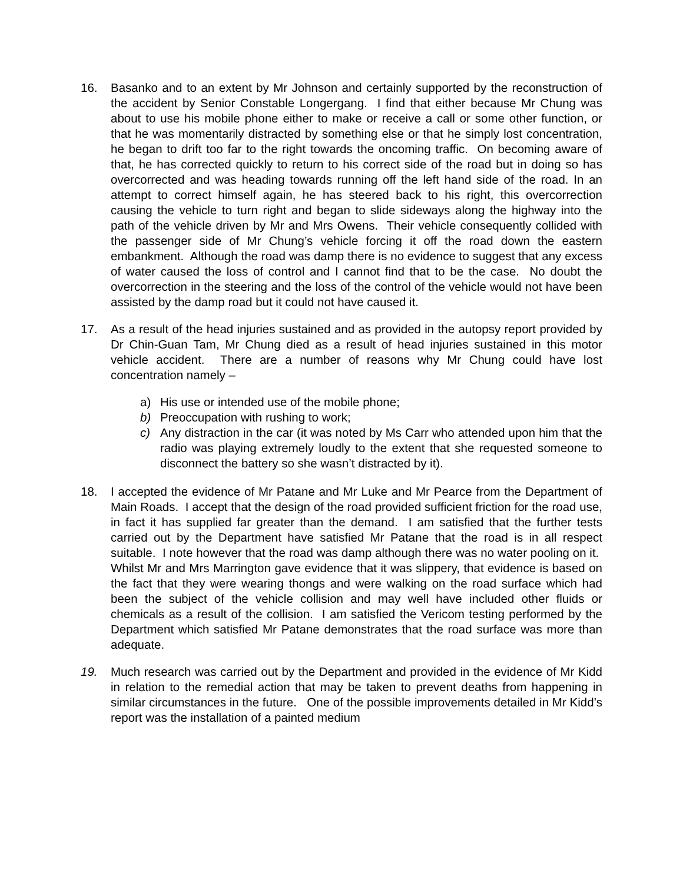16. Basanko and to an extent by Mr Johnson and certainly supported by the reconstruction of the accident by Senior Constable Longergang. I find that either because Mr Chung was about to use his mobile phone either to make or receive a call or some other function, or that he was momentarily distracted by something else or that he simply lost concentration, he began to drift too far to the right towards the oncoming traffic. On becoming aware of that, he has corrected quickly to return to his correct side of the road but in doing so has overcorrected and was heading towards running off the left hand side of the road. In an attempt to correct himself again, he has steered back to his right, this overcorrection causing the vehicle to turn right and began to slide sideways along the highway into the path of the vehicle driven by Mr and Mrs Owens. Their vehicle consequently collided with the passenger side of Mr Chung’s vehicle forcing it off the road down the eastern embankment. Although the road was damp there is no evidence to suggest that any excess of water caused the loss of control and I cannot find that to be the case. No doubt the overcorrection in the steering and the loss of the control of the vehicle would not have been assisted by the damp road but it could not have caused it.
17. As a result of the head injuries sustained and as provided in the autopsy report provided by Dr Chin-Guan Tam, Mr Chung died as a result of head injuries sustained in this motor vehicle accident. There are a number of reasons why Mr Chung could have lost concentration namely –
a) His use or intended use of the mobile phone;
b) Preoccupation with rushing to work;
c) Any distraction in the car (it was noted by Ms Carr who attended upon him that the radio was playing extremely loudly to the extent that she requested someone to disconnect the battery so she wasn’t distracted by it).
18. I accepted the evidence of Mr Patane and Mr Luke and Mr Pearce from the Department of Main Roads. I accept that the design of the road provided sufficient friction for the road use, in fact it has supplied far greater than the demand. I am satisfied that the further tests carried out by the Department have satisfied Mr Patane that the road is in all respect suitable. I note however that the road was damp although there was no water pooling on it. Whilst Mr and Mrs Marrington gave evidence that it was slippery, that evidence is based on the fact that they were wearing thongs and were walking on the road surface which had been the subject of the vehicle collision and may well have included other fluids or chemicals as a result of the collision. I am satisfied the Vericom testing performed by the Department which satisfied Mr Patane demonstrates that the road surface was more than adequate.
19. Much research was carried out by the Department and provided in the evidence of Mr Kidd in relation to the remedial action that may be taken to prevent deaths from happening in similar circumstances in the future. One of the possible improvements detailed in Mr Kidd’s report was the installation of a painted medium